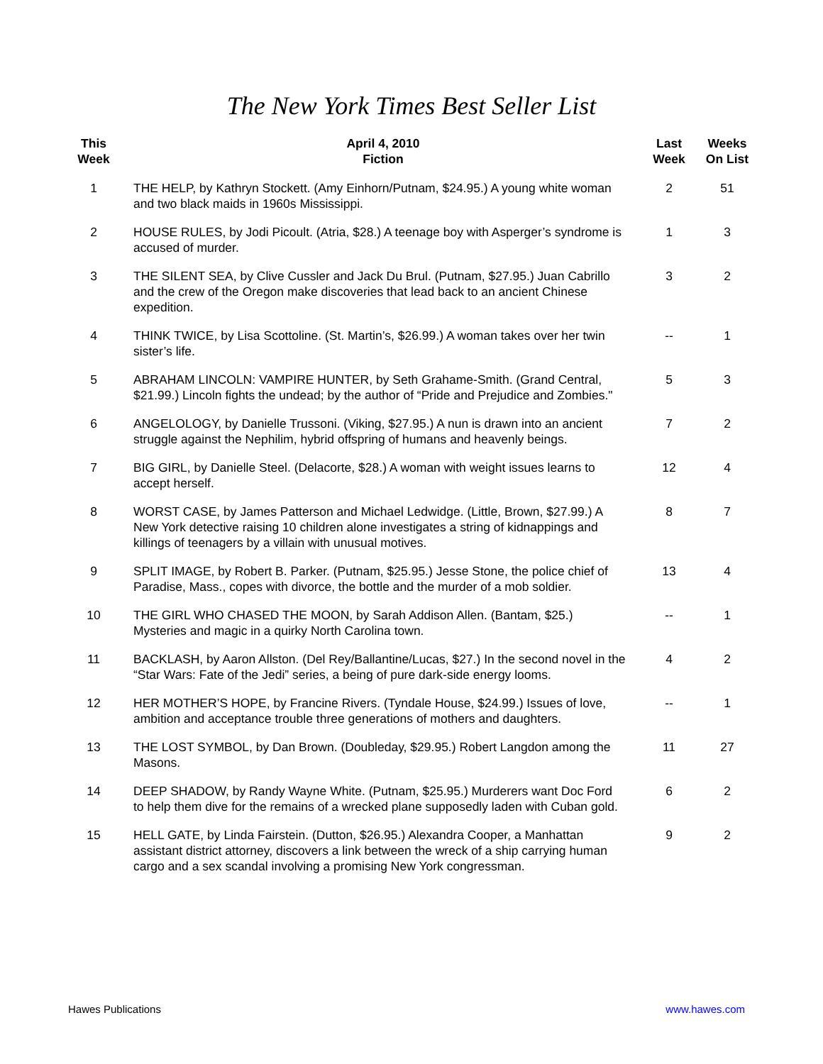The New York Times Best Seller List
| This Week | April 4, 2010 Fiction | Last Week | Weeks On List |
| --- | --- | --- | --- |
| 1 | THE HELP, by Kathryn Stockett. (Amy Einhorn/Putnam, $24.95.) A young white woman and two black maids in 1960s Mississippi. | 2 | 51 |
| 2 | HOUSE RULES, by Jodi Picoult. (Atria, $28.) A teenage boy with Asperger’s syndrome is accused of murder. | 1 | 3 |
| 3 | THE SILENT SEA, by Clive Cussler and Jack Du Brul. (Putnam, $27.95.) Juan Cabrillo and the crew of the Oregon make discoveries that lead back to an ancient Chinese expedition. | 3 | 2 |
| 4 | THINK TWICE, by Lisa Scottoline. (St. Martin’s, $26.99.) A woman takes over her twin sister’s life. | -- | 1 |
| 5 | ABRAHAM LINCOLN: VAMPIRE HUNTER, by Seth Grahame-Smith. (Grand Central, $21.99.) Lincoln fights the undead; by the author of “Pride and Prejudice and Zombies." | 5 | 3 |
| 6 | ANGELOLOGY, by Danielle Trussoni. (Viking, $27.95.) A nun is drawn into an ancient struggle against the Nephilim, hybrid offspring of humans and heavenly beings. | 7 | 2 |
| 7 | BIG GIRL, by Danielle Steel. (Delacorte, $28.) A woman with weight issues learns to accept herself. | 12 | 4 |
| 8 | WORST CASE, by James Patterson and Michael Ledwidge. (Little, Brown, $27.99.) A New York detective raising 10 children alone investigates a string of kidnappings and killings of teenagers by a villain with unusual motives. | 8 | 7 |
| 9 | SPLIT IMAGE, by Robert B. Parker. (Putnam, $25.95.) Jesse Stone, the police chief of Paradise, Mass., copes with divorce, the bottle and the murder of a mob soldier. | 13 | 4 |
| 10 | THE GIRL WHO CHASED THE MOON, by Sarah Addison Allen. (Bantam, $25.) Mysteries and magic in a quirky North Carolina town. | -- | 1 |
| 11 | BACKLASH, by Aaron Allston. (Del Rey/Ballantine/Lucas, $27.) In the second novel in the “Star Wars: Fate of the Jedi” series, a being of pure dark-side energy looms. | 4 | 2 |
| 12 | HER MOTHER’S HOPE, by Francine Rivers. (Tyndale House, $24.99.) Issues of love, ambition and acceptance trouble three generations of mothers and daughters. | -- | 1 |
| 13 | THE LOST SYMBOL, by Dan Brown. (Doubleday, $29.95.) Robert Langdon among the Masons. | 11 | 27 |
| 14 | DEEP SHADOW, by Randy Wayne White. (Putnam, $25.95.) Murderers want Doc Ford to help them dive for the remains of a wrecked plane supposedly laden with Cuban gold. | 6 | 2 |
| 15 | HELL GATE, by Linda Fairstein. (Dutton, $26.95.) Alexandra Cooper, a Manhattan assistant district attorney, discovers a link between the wreck of a ship carrying human cargo and a sex scandal involving a promising New York congressman. | 9 | 2 |
Hawes Publications www.hawes.com